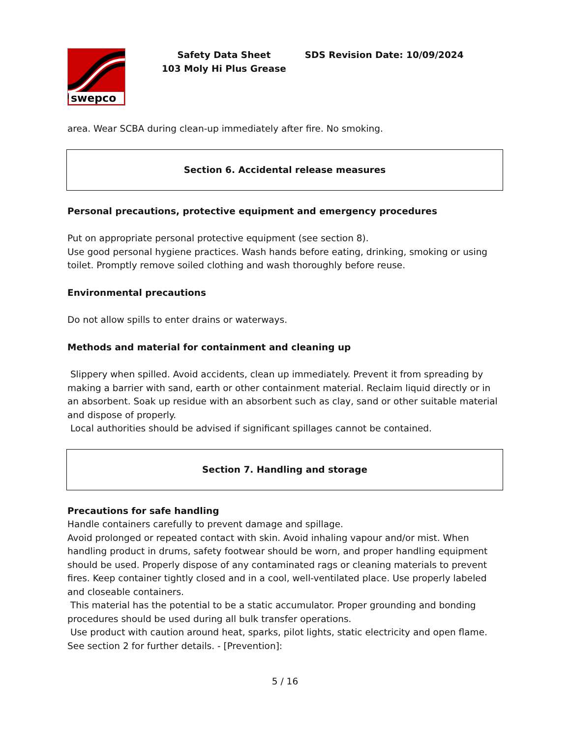swepco
Safety Data Sheet
103 Moly Hi Plus Grease
SDS Revision Date: 10/09/2024
area. Wear SCBA during clean-up immediately after fire. No smoking.
Section 6. Accidental release measures
Personal precautions, protective equipment and emergency procedures
Put on appropriate personal protective equipment (see section 8).
Use good personal hygiene practices. Wash hands before eating, drinking, smoking or using toilet. Promptly remove soiled clothing and wash thoroughly before reuse.
Environmental precautions
Do not allow spills to enter drains or waterways.
Methods and material for containment and cleaning up
Slippery when spilled. Avoid accidents, clean up immediately. Prevent it from spreading by making a barrier with sand, earth or other containment material. Reclaim liquid directly or in an absorbent. Soak up residue with an absorbent such as clay, sand or other suitable material and dispose of properly.
Local authorities should be advised if significant spillages cannot be contained.
Section 7. Handling and storage
Precautions for safe handling
Handle containers carefully to prevent damage and spillage.
Avoid prolonged or repeated contact with skin. Avoid inhaling vapour and/or mist. When handling product in drums, safety footwear should be worn, and proper handling equipment should be used. Properly dispose of any contaminated rags or cleaning materials to prevent fires. Keep container tightly closed and in a cool, well-ventilated place. Use properly labeled and closeable containers.
This material has the potential to be a static accumulator. Proper grounding and bonding procedures should be used during all bulk transfer operations.
Use product with caution around heat, sparks, pilot lights, static electricity and open flame.
See section 2 for further details. - [Prevention]:
5 / 16